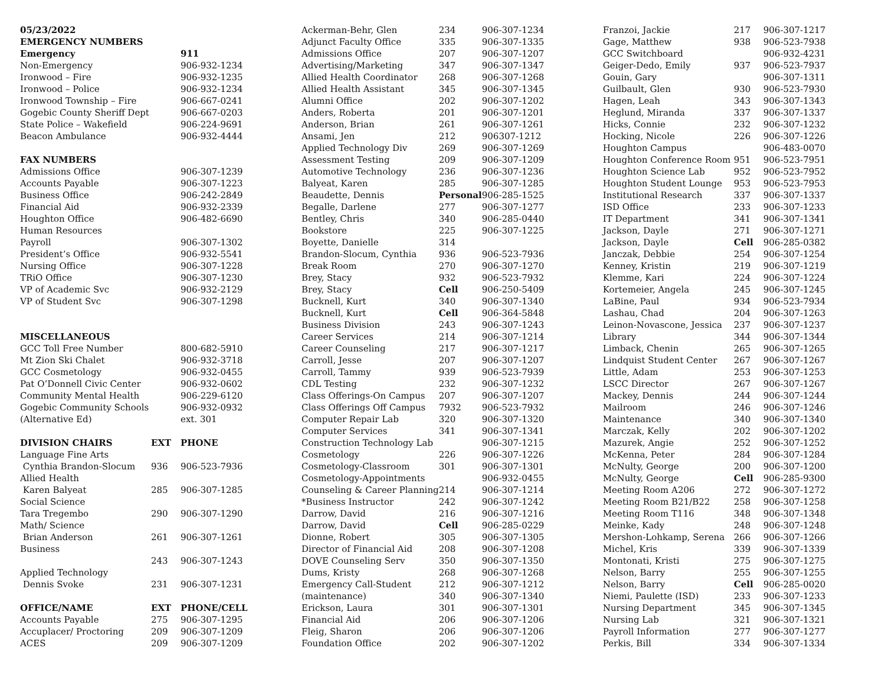| 05/23/2022 | | |
| --- | --- | --- |
| EMERGENCY NUMBERS | | |
| Emergency | | 911 |
| Non-Emergency | | 906-932-1234 |
| Ironwood – Fire | | 906-932-1235 |
| Ironwood – Police | | 906-932-1234 |
| Ironwood Township – Fire | | 906-667-0241 |
| Gogebic County Sheriff Dept | | 906-667-0203 |
| State Police – Wakefield | | 906-224-9691 |
| Beacon Ambulance | | 906-932-4444 |
| FAX NUMBERS | | |
| Admissions Office | | 906-307-1239 |
| Accounts Payable | | 906-307-1223 |
| Business Office | | 906-242-2849 |
| Financial Aid | | 906-932-2339 |
| Houghton Office | | 906-482-6690 |
| Human Resources | | |
| Payroll | | 906-307-1302 |
| President’s Office | | 906-932-5541 |
| Nursing Office | | 906-307-1228 |
| TRiO Office | | 906-307-1230 |
| VP of Academic Svc | | 906-932-2129 |
| VP of Student Svc | | 906-307-1298 |
| MISCELLANEOUS | | |
| GCC Toll Free Number | | 800-682-5910 |
| Mt Zion Ski Chalet | | 906-932-3718 |
| GCC Cosmetology | | 906-932-0455 |
| Pat O’Donnell Civic Center | | 906-932-0602 |
| Community Mental Health | | 906-229-6120 |
| Gogebic Community Schools | | 906-932-0932 |
| (Alternative Ed) | | ext. 301 |
| DIVISION CHAIRS | EXT | PHONE |
| Language Fine Arts | | |
| Cynthia Brandon-Slocum | 936 | 906-523-7936 |
| Allied Health | | |
| Karen Balyeat | 285 | 906-307-1285 |
| Social Science | | |
| Tara Tregembo | 290 | 906-307-1290 |
| Math/ Science | | |
| Brian Anderson | 261 | 906-307-1261 |
| Business | | |
| | 243 | 906-307-1243 |
| Applied Technology | | |
| Dennis Svoke | 231 | 906-307-1231 |
| OFFICE/NAME | EXT | PHONE/CELL |
| Accounts Payable | 275 | 906-307-1295 |
| Accuplacer/ Proctoring | 209 | 906-307-1209 |
| ACES | 209 | 906-307-1209 |
| Ackerman-Behr, Glen | 234 | 906-307-1234 |
| Adjunct Faculty Office | 335 | 906-307-1335 |
| Admissions Office | 207 | 906-307-1207 |
| Advertising/Marketing | 347 | 906-307-1347 |
| Allied Health Coordinator | 268 | 906-307-1268 |
| Allied Health Assistant | 345 | 906-307-1345 |
| Alumni Office | 202 | 906-307-1202 |
| Anders, Roberta | 201 | 906-307-1201 |
| Anderson, Brian | 261 | 906-307-1261 |
| Ansami, Jen | 212 | 906307-1212 |
| Applied Technology Div | 269 | 906-307-1269 |
| Assessment Testing | 209 | 906-307-1209 |
| Automotive Technology | 236 | 906-307-1236 |
| Balyeat, Karen | 285 | 906-307-1285 |
| Beaudette, Dennis | Personal | 906-285-1525 |
| Begalle, Darlene | 277 | 906-307-1277 |
| Bentley, Chris | 340 | 906-285-0440 |
| Bookstore | 225 | 906-307-1225 |
| Boyette, Danielle | 314 | |
| Brandon-Slocum, Cynthia | 936 | 906-523-7936 |
| Break Room | 270 | 906-307-1270 |
| Brey, Stacy | 932 | 906-523-7932 |
| Brey, Stacy | Cell | 906-250-5409 |
| Bucknell, Kurt | 340 | 906-307-1340 |
| Bucknell, Kurt | Cell | 906-364-5848 |
| Business Division | 243 | 906-307-1243 |
| Career Services | 214 | 906-307-1214 |
| Career Counseling | 217 | 906-307-1217 |
| Carroll, Jesse | 207 | 906-307-1207 |
| Carroll, Tammy | 939 | 906-523-7939 |
| CDL Testing | 232 | 906-307-1232 |
| Class Offerings-On Campus | 207 | 906-307-1207 |
| Class Offerings Off Campus | 7932 | 906-523-7932 |
| Computer Repair Lab | 320 | 906-307-1320 |
| Computer Services | 341 | 906-307-1341 |
| Construction Technology Lab | | 906-307-1215 |
| Cosmetology | 226 | 906-307-1226 |
| Cosmetology-Classroom | 301 | 906-307-1301 |
| Cosmetology-Appointments | | 906-932-0455 |
| Counseling & Career Planning | 214 | 906-307-1214 |
| *Business Instructor | 242 | 906-307-1242 |
| Darrow, David | 216 | 906-307-1216 |
| Darrow, David | Cell | 906-285-0229 |
| Dionne, Robert | 305 | 906-307-1305 |
| Director of Financial Aid | 208 | 906-307-1208 |
| DOVE Counseling Serv | 350 | 906-307-1350 |
| Dums, Kristy | 268 | 906-307-1268 |
| Emergency Call-Student | 212 | 906-307-1212 |
| (maintenance) | 340 | 906-307-1340 |
| Erickson, Laura | 301 | 906-307-1301 |
| Financial Aid | 206 | 906-307-1206 |
| Fleig, Sharon | 206 | 906-307-1206 |
| Foundation Office | 202 | 906-307-1202 |
| Franzoi, Jackie | 217 | 906-307-1217 |
| Gage, Matthew | 938 | 906-523-7938 |
| GCC Switchboard | | 906-932-4231 |
| Geiger-Dedo, Emily | 937 | 906-523-7937 |
| Gouin, Gary | | 906-307-1311 |
| Guilbault, Glen | 930 | 906-523-7930 |
| Hagen, Leah | 343 | 906-307-1343 |
| Heglund, Miranda | 337 | 906-307-1337 |
| Hicks, Connie | 232 | 906-307-1232 |
| Hocking, Nicole | 226 | 906-307-1226 |
| Houghton Campus | | 906-483-0070 |
| Houghton Conference Room | 951 | 906-523-7951 |
| Houghton Science Lab | 952 | 906-523-7952 |
| Houghton Student Lounge | 953 | 906-523-7953 |
| Institutional Research | 337 | 906-307-1337 |
| ISD Office | 233 | 906-307-1233 |
| IT Department | 341 | 906-307-1341 |
| Jackson, Dayle | 271 | 906-307-1271 |
| Jackson, Dayle | Cell | 906-285-0382 |
| Janczak, Debbie | 254 | 906-307-1254 |
| Kenney, Kristin | 219 | 906-307-1219 |
| Klemme, Kari | 224 | 906-307-1224 |
| Kortemeier, Angela | 245 | 906-307-1245 |
| LaBine, Paul | 934 | 906-523-7934 |
| Lashau, Chad | 204 | 906-307-1263 |
| Leinon-Novascone, Jessica | 237 | 906-307-1237 |
| Library | 344 | 906-307-1344 |
| Limback, Chenin | 265 | 906-307-1265 |
| Lindquist Student Center | 267 | 906-307-1267 |
| Little, Adam | 253 | 906-307-1253 |
| LSCC Director | 267 | 906-307-1267 |
| Mackey, Dennis | 244 | 906-307-1244 |
| Mailroom | 246 | 906-307-1246 |
| Maintenance | 340 | 906-307-1340 |
| Marczak, Kelly | 202 | 906-307-1202 |
| Mazurek, Angie | 252 | 906-307-1252 |
| McKenna, Peter | 284 | 906-307-1284 |
| McNulty, George | 200 | 906-307-1200 |
| McNulty, George | Cell | 906-285-9300 |
| Meeting Room A206 | 272 | 906-307-1272 |
| Meeting Room B21/B22 | 258 | 906-307-1258 |
| Meeting Room T116 | 348 | 906-307-1348 |
| Meinke, Kady | 248 | 906-307-1248 |
| Mershon-Lohkamp, Serena | 266 | 906-307-1266 |
| Michel, Kris | 339 | 906-307-1339 |
| Montonati, Kristi | 275 | 906-307-1275 |
| Nelson, Barry | 255 | 906-307-1255 |
| Nelson, Barry | Cell | 906-285-0020 |
| Niemi, Paulette (ISD) | 233 | 906-307-1233 |
| Nursing Department | 345 | 906-307-1345 |
| Nursing Lab | 321 | 906-307-1321 |
| Payroll Information | 277 | 906-307-1277 |
| Perkis, Bill | 334 | 906-307-1334 |